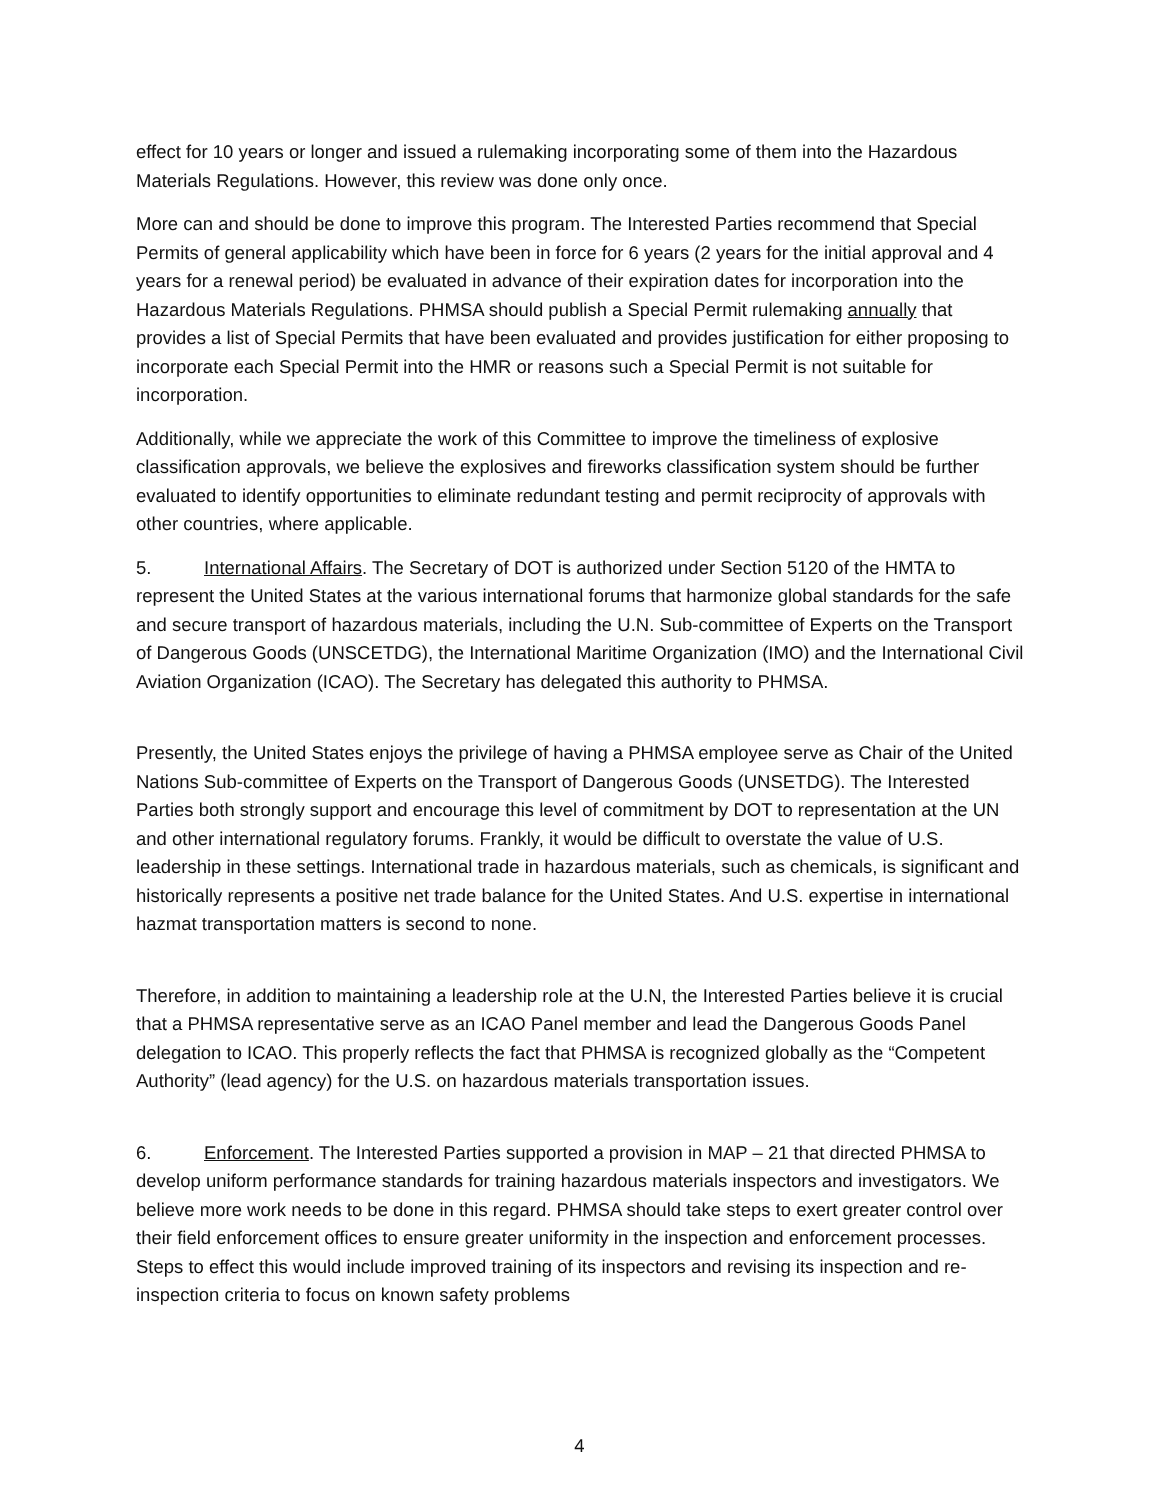effect for 10 years or longer and issued a rulemaking incorporating some of them into the Hazardous Materials Regulations. However, this review was done only once.
More can and should be done to improve this program. The Interested Parties recommend that Special Permits of general applicability which have been in force for 6 years (2 years for the initial approval and 4 years for a renewal period) be evaluated in advance of their expiration dates for incorporation into the Hazardous Materials Regulations. PHMSA should publish a Special Permit rulemaking annually that provides a list of Special Permits that have been evaluated and provides justification for either proposing to incorporate each Special Permit into the HMR or reasons such a Special Permit is not suitable for incorporation.
Additionally, while we appreciate the work of this Committee to improve the timeliness of explosive classification approvals, we believe the explosives and fireworks classification system should be further evaluated to identify opportunities to eliminate redundant testing and permit reciprocity of approvals with other countries, where applicable.
5. International Affairs. The Secretary of DOT is authorized under Section 5120 of the HMTA to represent the United States at the various international forums that harmonize global standards for the safe and secure transport of hazardous materials, including the U.N. Sub-committee of Experts on the Transport of Dangerous Goods (UNSCETDG), the International Maritime Organization (IMO) and the International Civil Aviation Organization (ICAO). The Secretary has delegated this authority to PHMSA.
Presently, the United States enjoys the privilege of having a PHMSA employee serve as Chair of the United Nations Sub-committee of Experts on the Transport of Dangerous Goods (UNSETDG). The Interested Parties both strongly support and encourage this level of commitment by DOT to representation at the UN and other international regulatory forums. Frankly, it would be difficult to overstate the value of U.S. leadership in these settings. International trade in hazardous materials, such as chemicals, is significant and historically represents a positive net trade balance for the United States. And U.S. expertise in international hazmat transportation matters is second to none.
Therefore, in addition to maintaining a leadership role at the U.N, the Interested Parties believe it is crucial that a PHMSA representative serve as an ICAO Panel member and lead the Dangerous Goods Panel delegation to ICAO. This properly reflects the fact that PHMSA is recognized globally as the “Competent Authority” (lead agency) for the U.S. on hazardous materials transportation issues.
6. Enforcement. The Interested Parties supported a provision in MAP – 21 that directed PHMSA to develop uniform performance standards for training hazardous materials inspectors and investigators. We believe more work needs to be done in this regard. PHMSA should take steps to exert greater control over their field enforcement offices to ensure greater uniformity in the inspection and enforcement processes. Steps to effect this would include improved training of its inspectors and revising its inspection and re-inspection criteria to focus on known safety problems
4